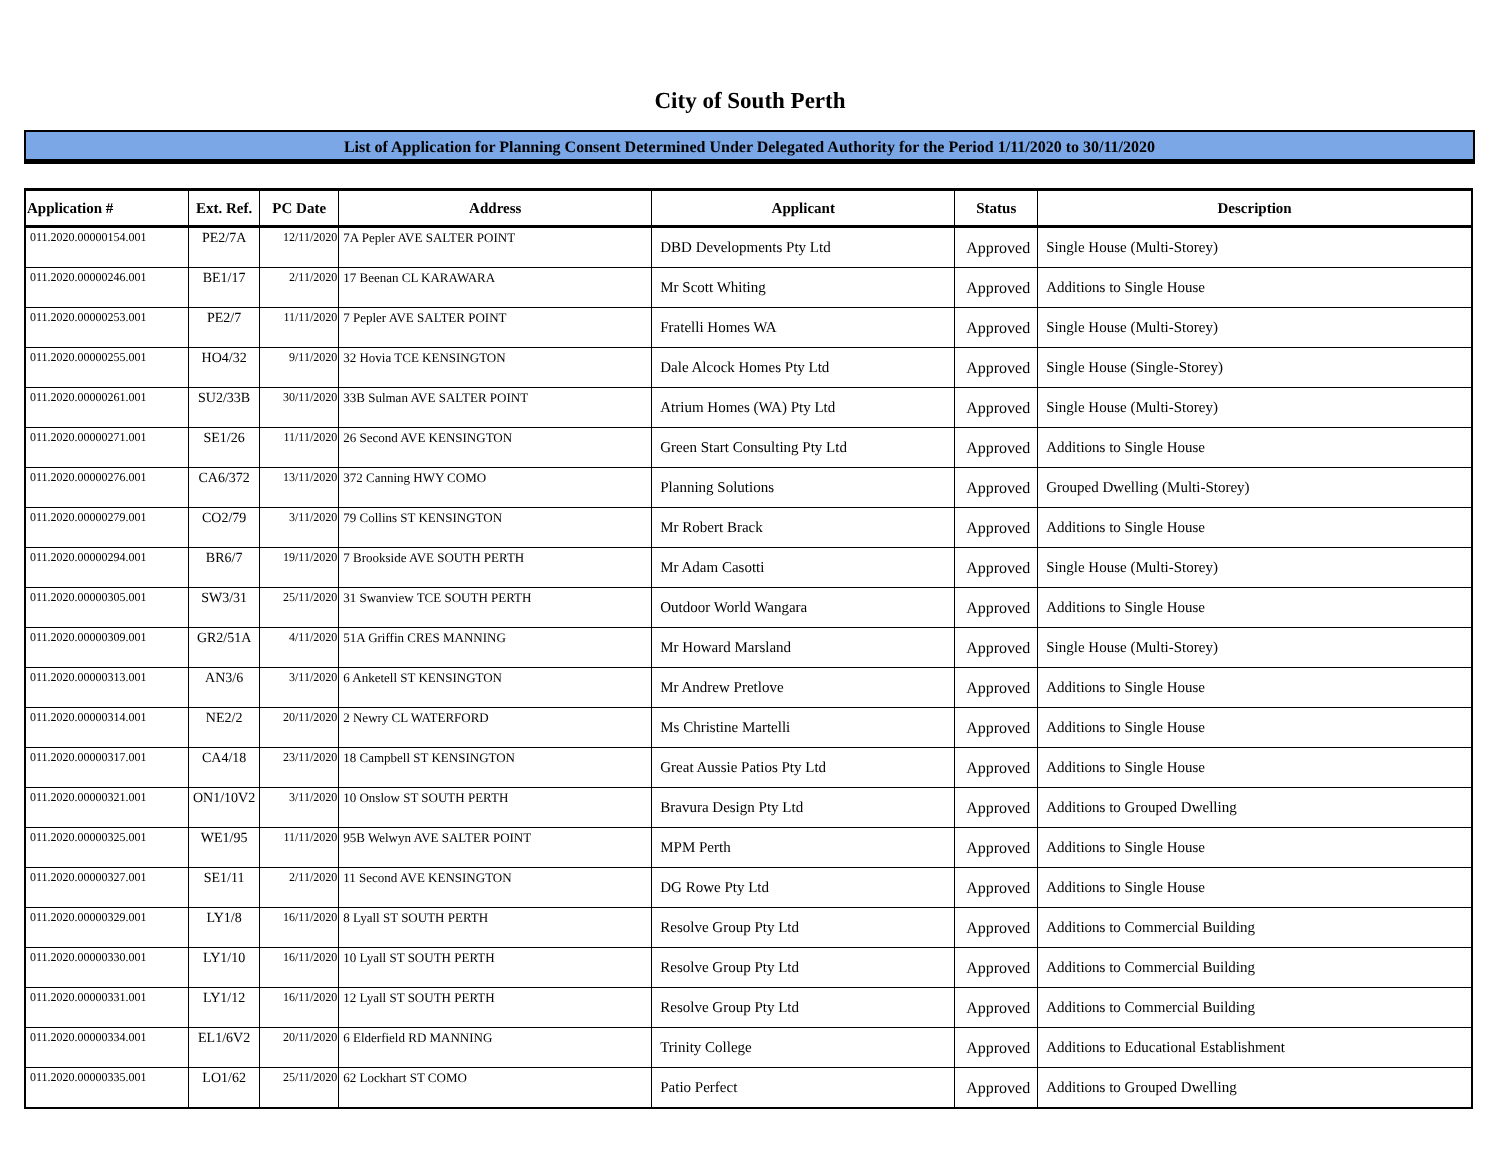City of South Perth
List of Application for Planning Consent Determined Under Delegated Authority for the Period 1/11/2020 to 30/11/2020
| Application # | Ext. Ref. | PC Date | Address | Applicant | Status | Description |
| --- | --- | --- | --- | --- | --- | --- |
| 011.2020.00000154.001 | PE2/7A | 12/11/2020 | 7A Pepler AVE SALTER POINT | DBD Developments Pty Ltd | Approved | Single House (Multi-Storey) |
| 011.2020.00000246.001 | BE1/17 | 2/11/2020 | 17 Beenan CL KARAWARA | Mr Scott Whiting | Approved | Additions to Single House |
| 011.2020.00000253.001 | PE2/7 | 11/11/2020 | 7 Pepler AVE SALTER POINT | Fratelli Homes WA | Approved | Single House (Multi-Storey) |
| 011.2020.00000255.001 | HO4/32 | 9/11/2020 | 32 Hovia TCE KENSINGTON | Dale Alcock Homes Pty Ltd | Approved | Single House (Single-Storey) |
| 011.2020.00000261.001 | SU2/33B | 30/11/2020 | 33B Sulman AVE SALTER POINT | Atrium Homes (WA) Pty Ltd | Approved | Single House (Multi-Storey) |
| 011.2020.00000271.001 | SE1/26 | 11/11/2020 | 26 Second AVE KENSINGTON | Green Start Consulting Pty Ltd | Approved | Additions to Single House |
| 011.2020.00000276.001 | CA6/372 | 13/11/2020 | 372 Canning HWY COMO | Planning Solutions | Approved | Grouped Dwelling (Multi-Storey) |
| 011.2020.00000279.001 | CO2/79 | 3/11/2020 | 79 Collins ST KENSINGTON | Mr Robert Brack | Approved | Additions to Single House |
| 011.2020.00000294.001 | BR6/7 | 19/11/2020 | 7 Brookside AVE SOUTH PERTH | Mr Adam Casotti | Approved | Single House (Multi-Storey) |
| 011.2020.00000305.001 | SW3/31 | 25/11/2020 | 31 Swanview TCE SOUTH PERTH | Outdoor World Wangara | Approved | Additions to Single House |
| 011.2020.00000309.001 | GR2/51A | 4/11/2020 | 51A Griffin CRES MANNING | Mr Howard Marsland | Approved | Single House (Multi-Storey) |
| 011.2020.00000313.001 | AN3/6 | 3/11/2020 | 6 Anketell ST KENSINGTON | Mr Andrew Pretlove | Approved | Additions to Single House |
| 011.2020.00000314.001 | NE2/2 | 20/11/2020 | 2 Newry CL WATERFORD | Ms Christine Martelli | Approved | Additions to Single House |
| 011.2020.00000317.001 | CA4/18 | 23/11/2020 | 18 Campbell ST KENSINGTON | Great Aussie Patios Pty Ltd | Approved | Additions to Single House |
| 011.2020.00000321.001 | ON1/10V2 | 3/11/2020 | 10 Onslow ST SOUTH PERTH | Bravura Design Pty Ltd | Approved | Additions to Grouped Dwelling |
| 011.2020.00000325.001 | WE1/95 | 11/11/2020 | 95B Welwyn AVE SALTER POINT | MPM Perth | Approved | Additions to Single House |
| 011.2020.00000327.001 | SE1/11 | 2/11/2020 | 11 Second AVE KENSINGTON | DG Rowe Pty Ltd | Approved | Additions to Single House |
| 011.2020.00000329.001 | LY1/8 | 16/11/2020 | 8 Lyall ST SOUTH PERTH | Resolve Group Pty Ltd | Approved | Additions to Commercial Building |
| 011.2020.00000330.001 | LY1/10 | 16/11/2020 | 10 Lyall ST SOUTH PERTH | Resolve Group Pty Ltd | Approved | Additions to Commercial Building |
| 011.2020.00000331.001 | LY1/12 | 16/11/2020 | 12 Lyall ST SOUTH PERTH | Resolve Group Pty Ltd | Approved | Additions to Commercial Building |
| 011.2020.00000334.001 | EL1/6V2 | 20/11/2020 | 6 Elderfield RD MANNING | Trinity College | Approved | Additions to Educational Establishment |
| 011.2020.00000335.001 | LO1/62 | 25/11/2020 | 62 Lockhart ST COMO | Patio Perfect | Approved | Additions to Grouped Dwelling |